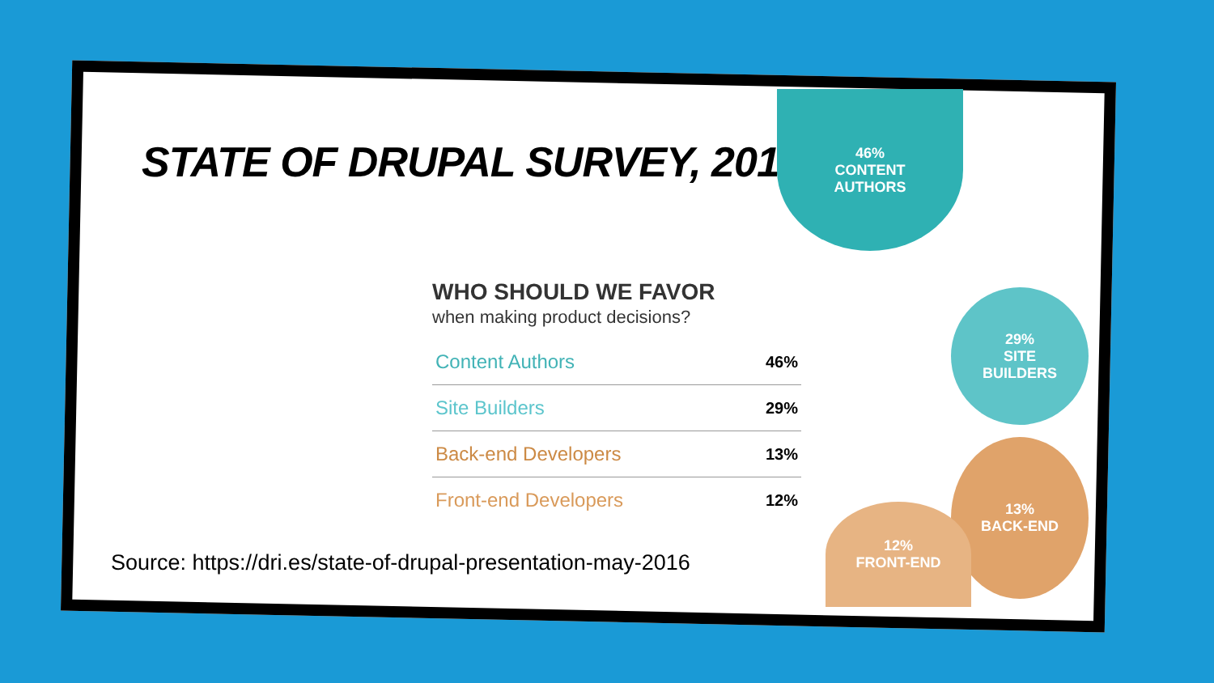STATE OF DRUPAL SURVEY, 2016
46%
CONTENT
AUTHORS
29%
SITE
BUILDERS
13%
BACK-END
12%
FRONT-END
WHO SHOULD WE FAVOR
when making product decisions?
| Content Authors | 46% |
| Site Builders | 29% |
| Back-end Developers | 13% |
| Front-end Developers | 12% |
Source: https://dri.es/state-of-drupal-presentation-may-2016